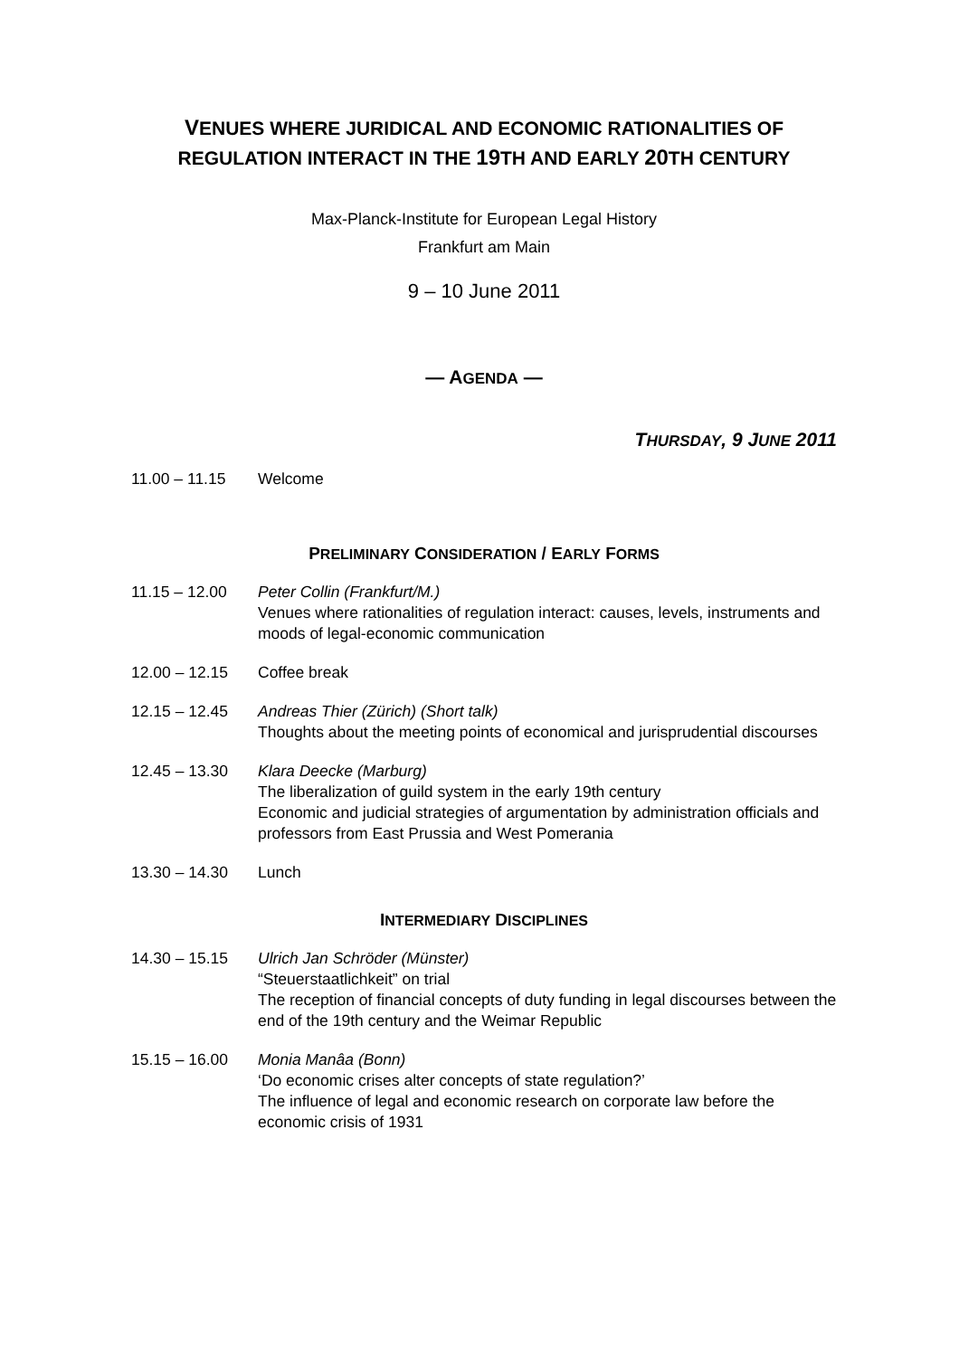VENUES WHERE JURIDICAL AND ECONOMIC RATIONALITIES OF REGULATION INTERACT IN THE 19TH AND EARLY 20TH CENTURY
Max-Planck-Institute for European Legal History
Frankfurt am Main
9 – 10 June 2011
— AGENDA —
THURSDAY, 9 JUNE 2011
11.00 – 11.15 Welcome
PRELIMINARY CONSIDERATION / EARLY FORMS
11.15 – 12.00 Peter Collin (Frankfurt/M.)
Venues where rationalities of regulation interact: causes, levels, instruments and moods of legal-economic communication
12.00 – 12.15 Coffee break
12.15 – 12.45 Andreas Thier (Zürich) (Short talk)
Thoughts about the meeting points of economical and jurisprudential discourses
12.45 – 13.30 Klara Deecke (Marburg)
The liberalization of guild system in the early 19th century
Economic and judicial strategies of argumentation by administration officials and professors from East Prussia and West Pomerania
13.30 – 14.30 Lunch
INTERMEDIARY DISCIPLINES
14.30 – 15.15 Ulrich Jan Schröder (Münster)
“Steuerstaatlichkeit” on trial
The reception of financial concepts of duty funding in legal discourses between the end of the 19th century and the Weimar Republic
15.15 – 16.00 Monia Manâa (Bonn)
‘Do economic crises alter concepts of state regulation?’
The influence of legal and economic research on corporate law before the economic crisis of 1931